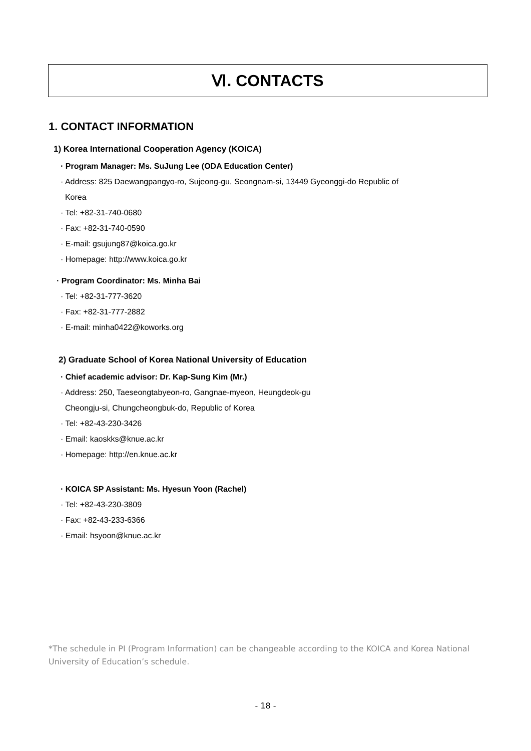Ⅵ. CONTACTS
1. CONTACT INFORMATION
1) Korea International Cooperation Agency (KOICA)
· Program Manager: Ms. SuJung Lee (ODA Education Center)
· Address: 825 Daewangpangyo-ro, Sujeong-gu, Seongnam-si, 13449 Gyeonggi-do Republic of
Korea
· Tel: +82-31-740-0680
· Fax: +82-31-740-0590
· E-mail: gsujung87@koica.go.kr
· Homepage: http://www.koica.go.kr
· Program Coordinator: Ms. Minha Bai
· Tel: +82-31-777-3620
· Fax: +82-31-777-2882
· E-mail: minha0422@koworks.org
2) Graduate School of Korea National University of Education
· Chief academic advisor: Dr. Kap-Sung Kim (Mr.)
· Address: 250, Taeseongtabyeon-ro, Gangnae-myeon, Heungdeok-gu
Cheongju-si, Chungcheongbuk-do, Republic of Korea
· Tel: +82-43-230-3426
· Email: kaoskks@knue.ac.kr
· Homepage: http://en.knue.ac.kr
· KOICA SP Assistant: Ms. Hyesun Yoon (Rachel)
· Tel: +82-43-230-3809
· Fax: +82-43-233-6366
· Email: hsyoon@knue.ac.kr
*The schedule in PI (Program Information) can be changeable according to the KOICA and Korea National University of Education’s schedule.
- 18 -